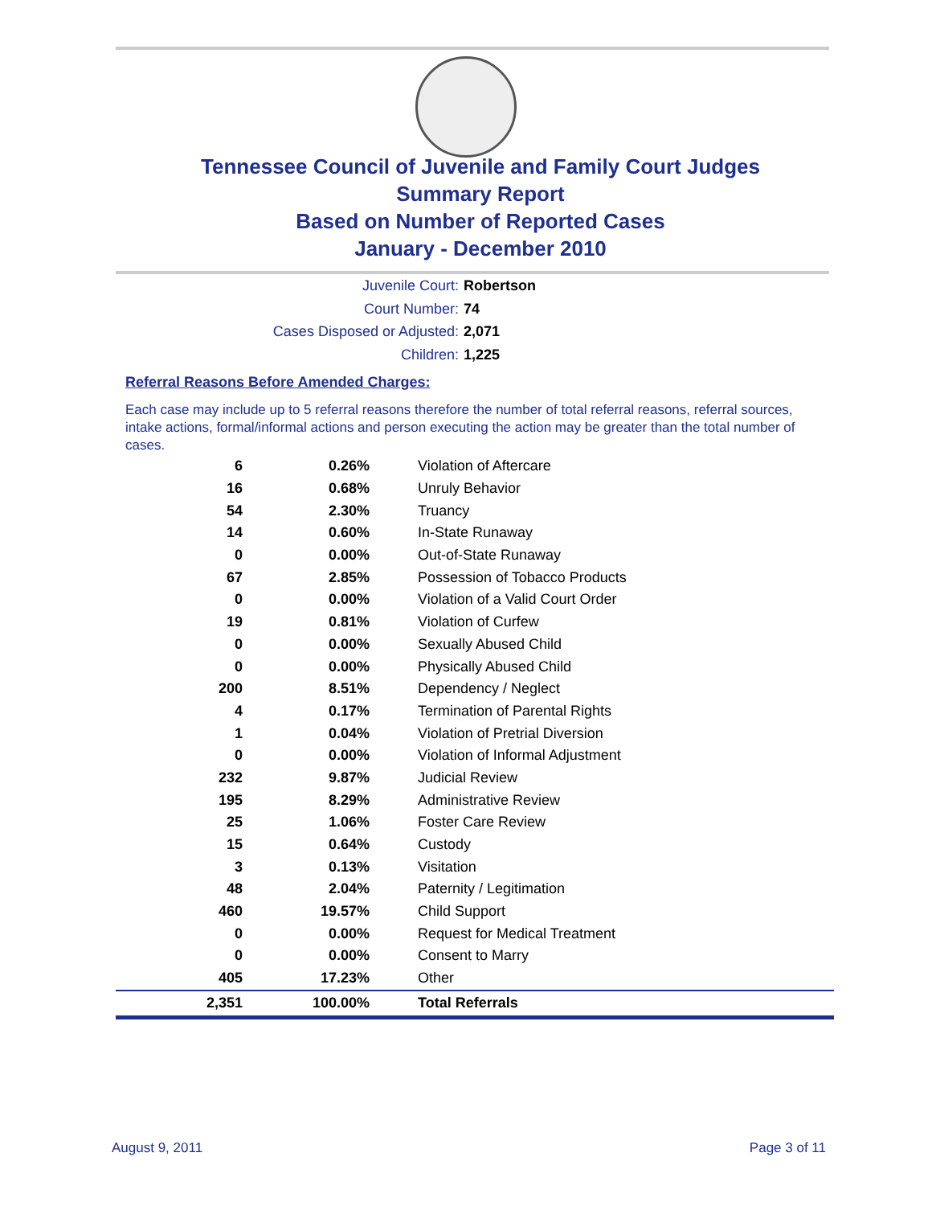Tennessee Council of Juvenile and Family Court Judges
Summary Report
Based on Number of Reported Cases
January - December 2010
Juvenile Court: Robertson
Court Number: 74
Cases Disposed or Adjusted: 2,071
Children: 1,225
Referral Reasons Before Amended Charges:
Each case may include up to 5 referral reasons therefore the number of total referral reasons, referral sources, intake actions, formal/informal actions and person executing the action may be greater than the total number of cases.
| 6 | 0.26% | Violation of Aftercare |
| 16 | 0.68% | Unruly Behavior |
| 54 | 2.30% | Truancy |
| 14 | 0.60% | In-State Runaway |
| 0 | 0.00% | Out-of-State Runaway |
| 67 | 2.85% | Possession of Tobacco Products |
| 0 | 0.00% | Violation of a Valid Court Order |
| 19 | 0.81% | Violation of Curfew |
| 0 | 0.00% | Sexually Abused Child |
| 0 | 0.00% | Physically Abused Child |
| 200 | 8.51% | Dependency / Neglect |
| 4 | 0.17% | Termination of Parental Rights |
| 1 | 0.04% | Violation of Pretrial Diversion |
| 0 | 0.00% | Violation of Informal Adjustment |
| 232 | 9.87% | Judicial Review |
| 195 | 8.29% | Administrative Review |
| 25 | 1.06% | Foster Care Review |
| 15 | 0.64% | Custody |
| 3 | 0.13% | Visitation |
| 48 | 2.04% | Paternity / Legitimation |
| 460 | 19.57% | Child Support |
| 0 | 0.00% | Request for Medical Treatment |
| 0 | 0.00% | Consent to Marry |
| 405 | 17.23% | Other |
| 2,351 | 100.00% | Total Referrals |
August 9, 2011 Page 3 of 11